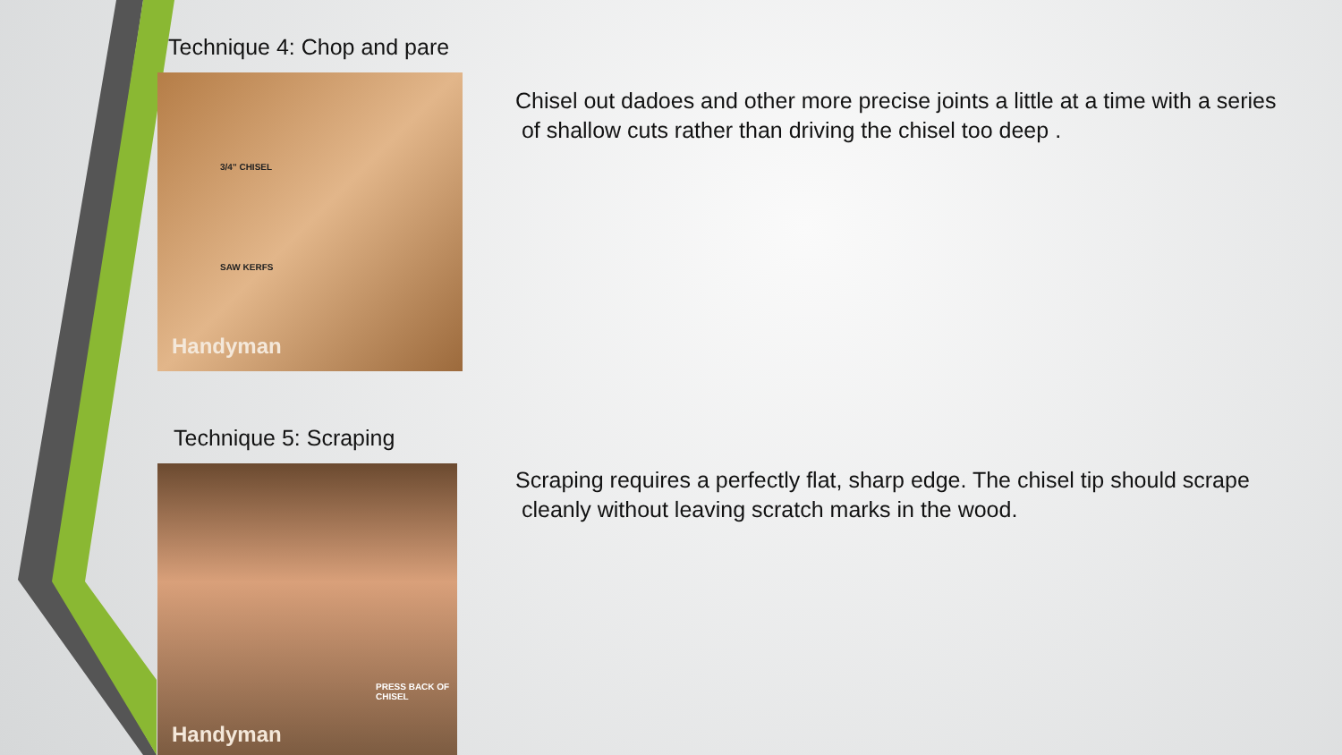Technique 4: Chop and pare
3/4" CHISEL
SAW KERFS
Handyman
Chisel out dadoes and other more precise joints a little at a time with a series
of shallow cuts rather than driving the chisel too deep .
Technique 5: Scraping
PRESS BACK OF CHISEL
Handyman
Scraping requires a perfectly flat, sharp edge. The chisel tip should scrape
cleanly without leaving scratch marks in the wood.